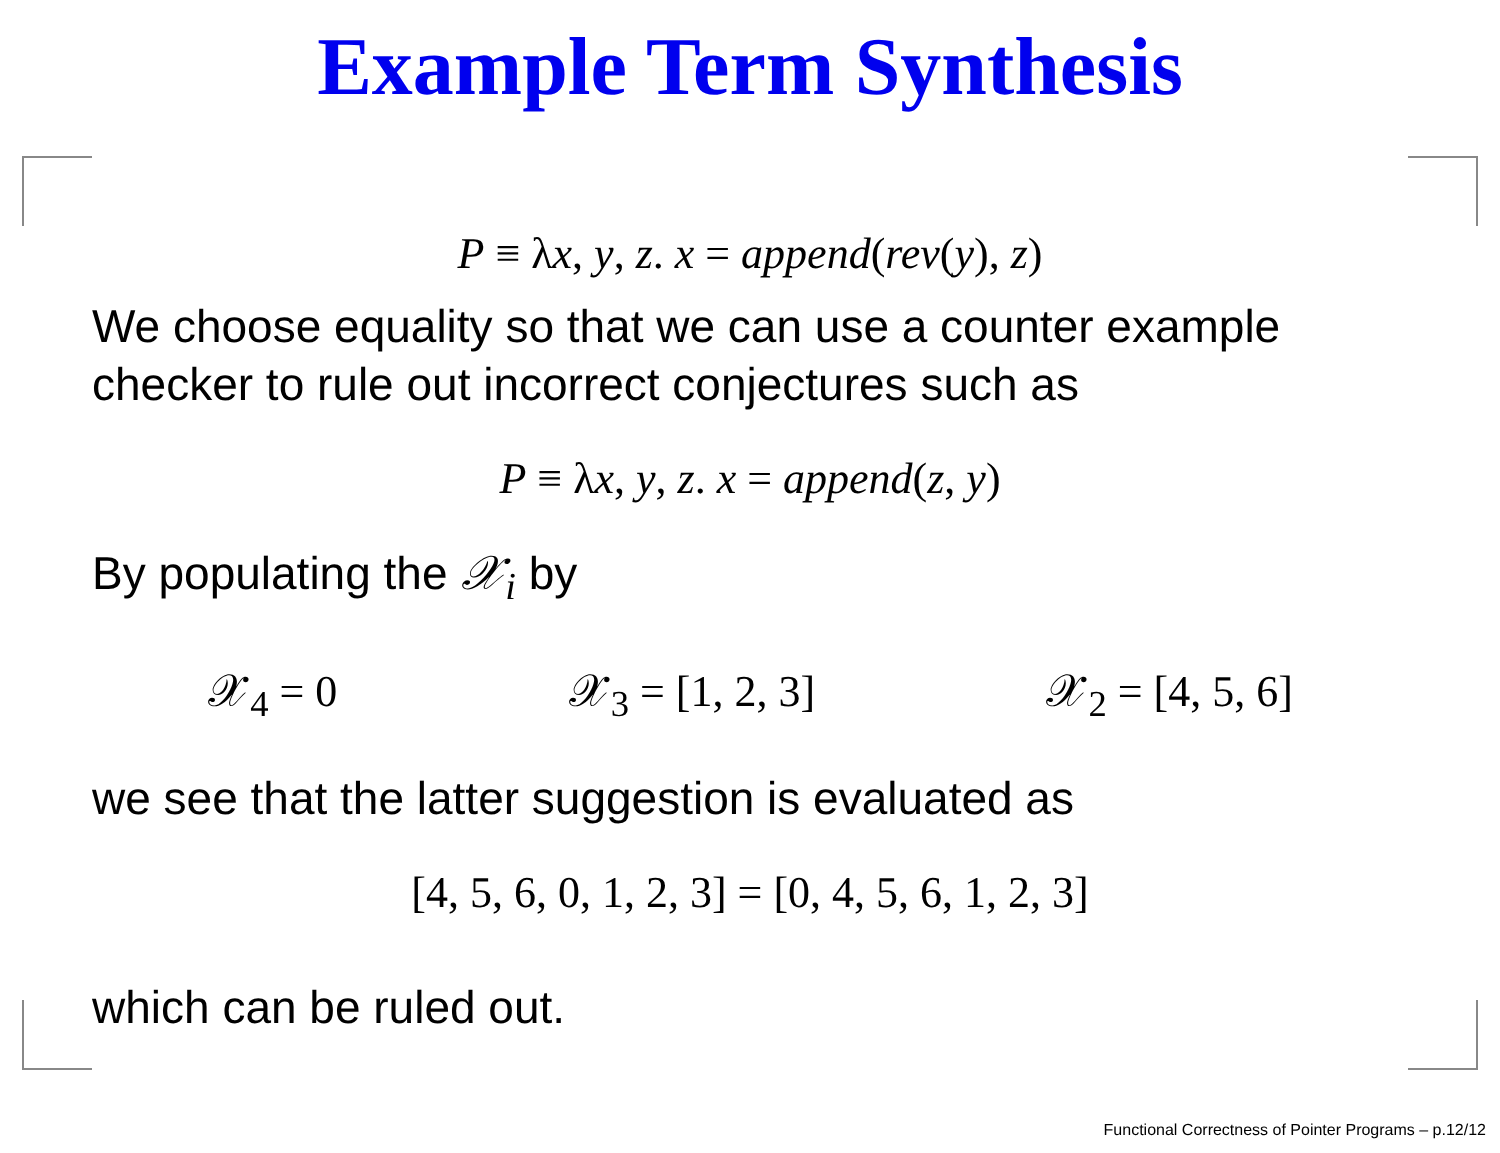Example Term Synthesis
P ≡ λx, y, z. x = append(rev(y), z)
We choose equality so that we can use a counter example checker to rule out incorrect conjectures such as
P ≡ λx, y, z. x = append(z, y)
By populating the 𝒳<sub>i</sub> by
𝒳<sub>4</sub> = 0 𝒳<sub>3</sub> = [1, 2, 3] 𝒳<sub>2</sub> = [4, 5, 6]
we see that the latter suggestion is evaluated as
[4, 5, 6, 0, 1, 2, 3] = [0, 4, 5, 6, 1, 2, 3]
which can be ruled out.
Functional Correctness of Pointer Programs – p.12/12